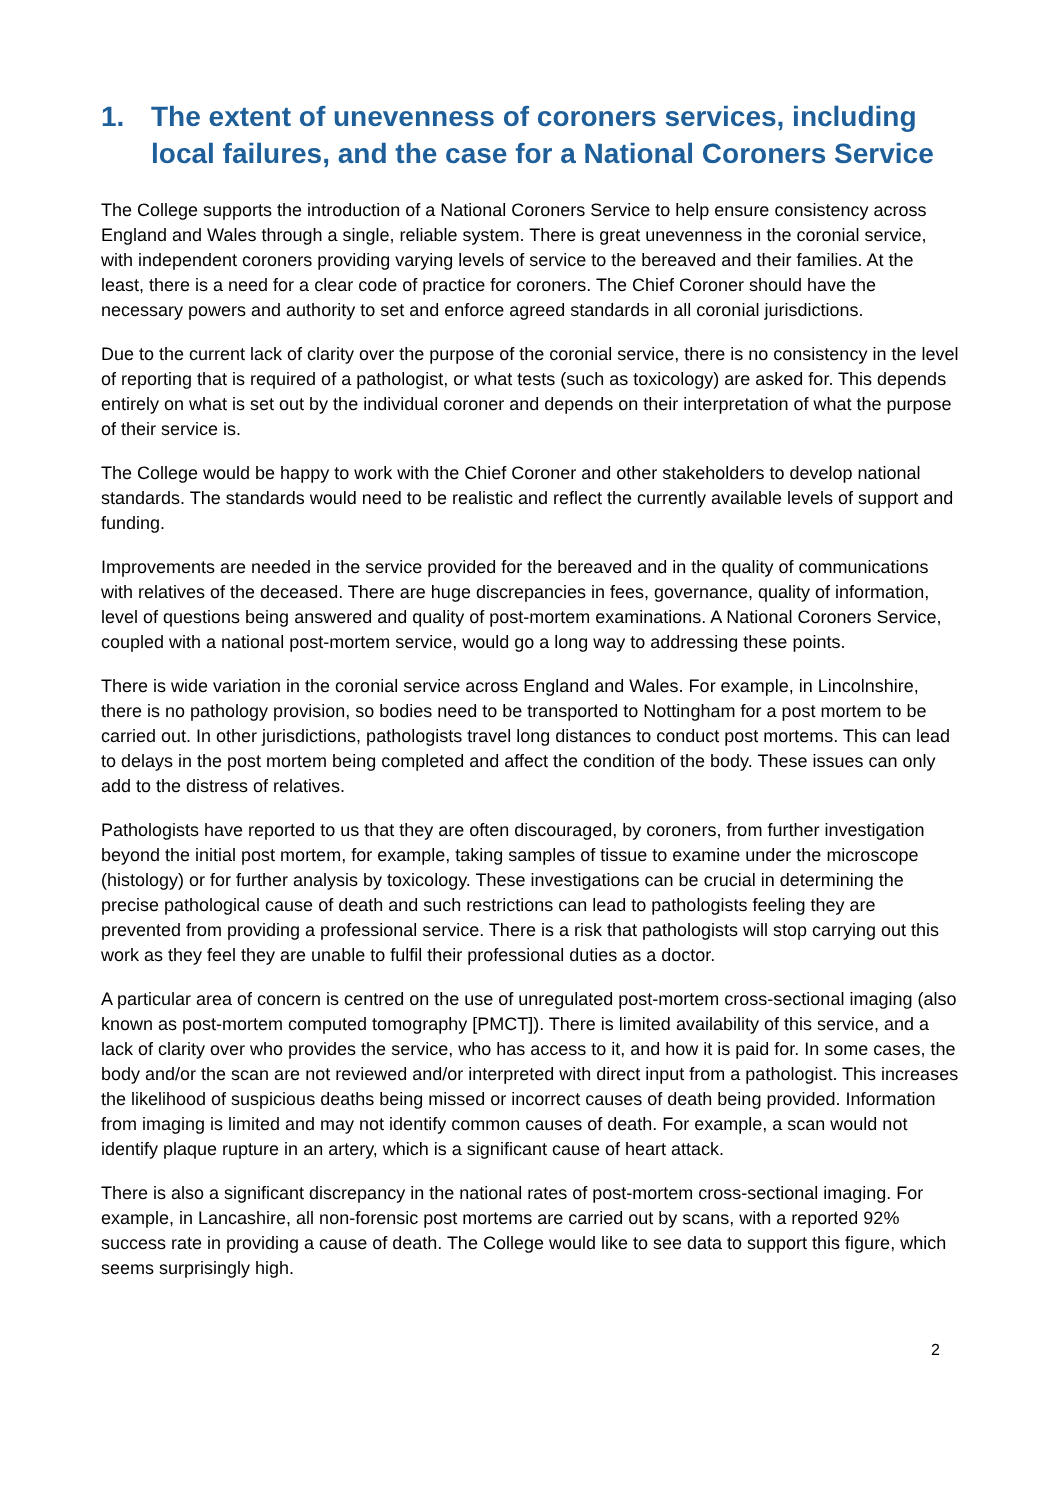1. The extent of unevenness of coroners services, including local failures, and the case for a National Coroners Service
The College supports the introduction of a National Coroners Service to help ensure consistency across England and Wales through a single, reliable system. There is great unevenness in the coronial service, with independent coroners providing varying levels of service to the bereaved and their families. At the least, there is a need for a clear code of practice for coroners. The Chief Coroner should have the necessary powers and authority to set and enforce agreed standards in all coronial jurisdictions.
Due to the current lack of clarity over the purpose of the coronial service, there is no consistency in the level of reporting that is required of a pathologist, or what tests (such as toxicology) are asked for. This depends entirely on what is set out by the individual coroner and depends on their interpretation of what the purpose of their service is.
The College would be happy to work with the Chief Coroner and other stakeholders to develop national standards. The standards would need to be realistic and reflect the currently available levels of support and funding.
Improvements are needed in the service provided for the bereaved and in the quality of communications with relatives of the deceased. There are huge discrepancies in fees, governance, quality of information, level of questions being answered and quality of post-mortem examinations. A National Coroners Service, coupled with a national post-mortem service, would go a long way to addressing these points.
There is wide variation in the coronial service across England and Wales. For example, in Lincolnshire, there is no pathology provision, so bodies need to be transported to Nottingham for a post mortem to be carried out. In other jurisdictions, pathologists travel long distances to conduct post mortems. This can lead to delays in the post mortem being completed and affect the condition of the body. These issues can only add to the distress of relatives.
Pathologists have reported to us that they are often discouraged, by coroners, from further investigation beyond the initial post mortem, for example, taking samples of tissue to examine under the microscope (histology) or for further analysis by toxicology. These investigations can be crucial in determining the precise pathological cause of death and such restrictions can lead to pathologists feeling they are prevented from providing a professional service. There is a risk that pathologists will stop carrying out this work as they feel they are unable to fulfil their professional duties as a doctor.
A particular area of concern is centred on the use of unregulated post-mortem cross-sectional imaging (also known as post-mortem computed tomography [PMCT]). There is limited availability of this service, and a lack of clarity over who provides the service, who has access to it, and how it is paid for. In some cases, the body and/or the scan are not reviewed and/or interpreted with direct input from a pathologist. This increases the likelihood of suspicious deaths being missed or incorrect causes of death being provided. Information from imaging is limited and may not identify common causes of death. For example, a scan would not identify plaque rupture in an artery, which is a significant cause of heart attack.
There is also a significant discrepancy in the national rates of post-mortem cross-sectional imaging. For example, in Lancashire, all non-forensic post mortems are carried out by scans, with a reported 92% success rate in providing a cause of death. The College would like to see data to support this figure, which seems surprisingly high.
2